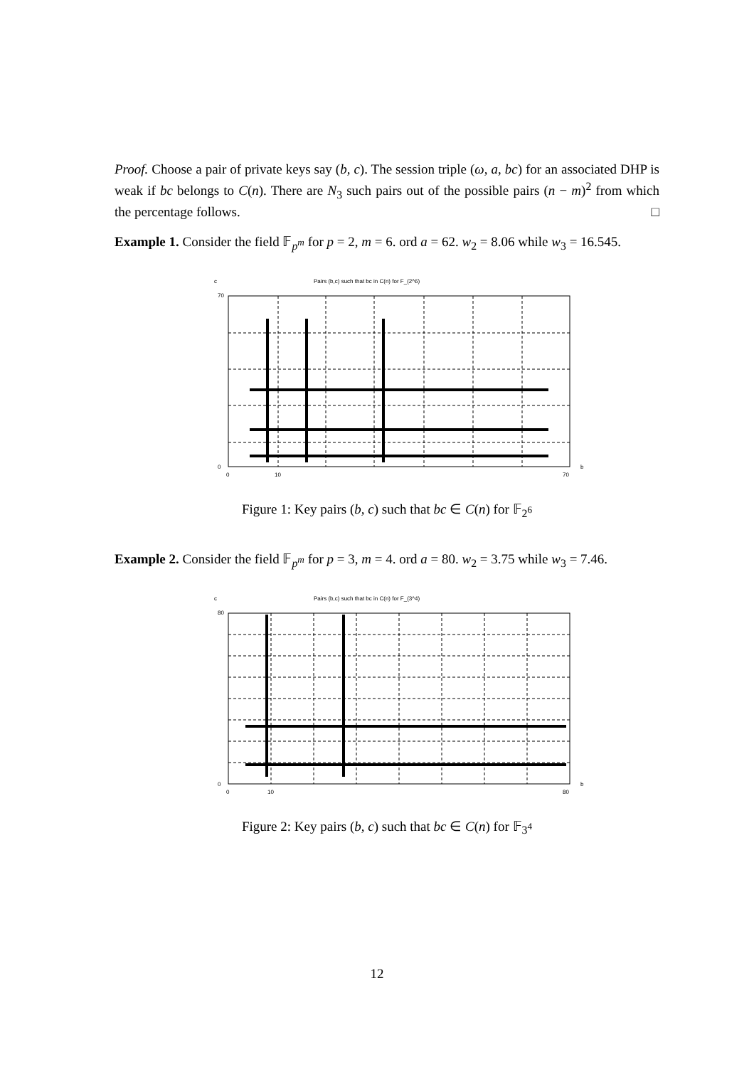Proof. Choose a pair of private keys say (b, c). The session triple (ω, a, bc) for an associated DHP is weak if bc belongs to C(n). There are N<sub>3</sub> such pairs out of the possible pairs (n − m)<sup>2</sup> from which the percentage follows. □
Example 1. Consider the field 𝔽<sub>p<sup>m</sup></sub> for p = 2, m = 6. ord a = 62. w<sub>2</sub> = 8.06 while w<sub>3</sub> = 16.545.
c
Pairs (b,c) such that bc in C(n) for F_(2^6)
70
0
0
10
70
b
Figure 1: Key pairs (b, c) such that bc ∈ C(n) for 𝔽<sub>2<sup>6</sup></sub>
Example 2. Consider the field 𝔽<sub>p<sup>m</sup></sub> for p = 3, m = 4. ord a = 80. w<sub>2</sub> = 3.75 while w<sub>3</sub> = 7.46.
c
Pairs (b,c) such that bc in C(n) for F_(3^4)
80
0
0
10
80
b
Figure 2: Key pairs (b, c) such that bc ∈ C(n) for 𝔽<sub>3<sup>4</sup></sub>
12